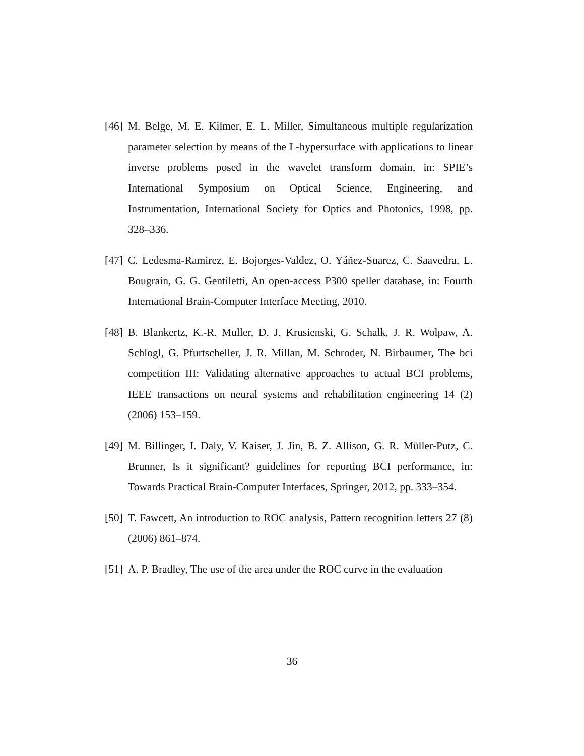[46] M. Belge, M. E. Kilmer, E. L. Miller, Simultaneous multiple regularization parameter selection by means of the L-hypersurface with applications to linear inverse problems posed in the wavelet transform domain, in: SPIE’s International Symposium on Optical Science, Engineering, and Instrumentation, International Society for Optics and Photonics, 1998, pp. 328–336.
[47] C. Ledesma-Ramirez, E. Bojorges-Valdez, O. Yáñez-Suarez, C. Saavedra, L. Bougrain, G. G. Gentiletti, An open-access P300 speller database, in: Fourth International Brain-Computer Interface Meeting, 2010.
[48] B. Blankertz, K.-R. Muller, D. J. Krusienski, G. Schalk, J. R. Wolpaw, A. Schlogl, G. Pfurtscheller, J. R. Millan, M. Schroder, N. Birbaumer, The bci competition III: Validating alternative approaches to actual BCI problems, IEEE transactions on neural systems and rehabilitation engineering 14 (2) (2006) 153–159.
[49] M. Billinger, I. Daly, V. Kaiser, J. Jin, B. Z. Allison, G. R. Müller-Putz, C. Brunner, Is it significant? guidelines for reporting BCI performance, in: Towards Practical Brain-Computer Interfaces, Springer, 2012, pp. 333–354.
[50] T. Fawcett, An introduction to ROC analysis, Pattern recognition letters 27 (8) (2006) 861–874.
[51] A. P. Bradley, The use of the area under the ROC curve in the evaluation
36